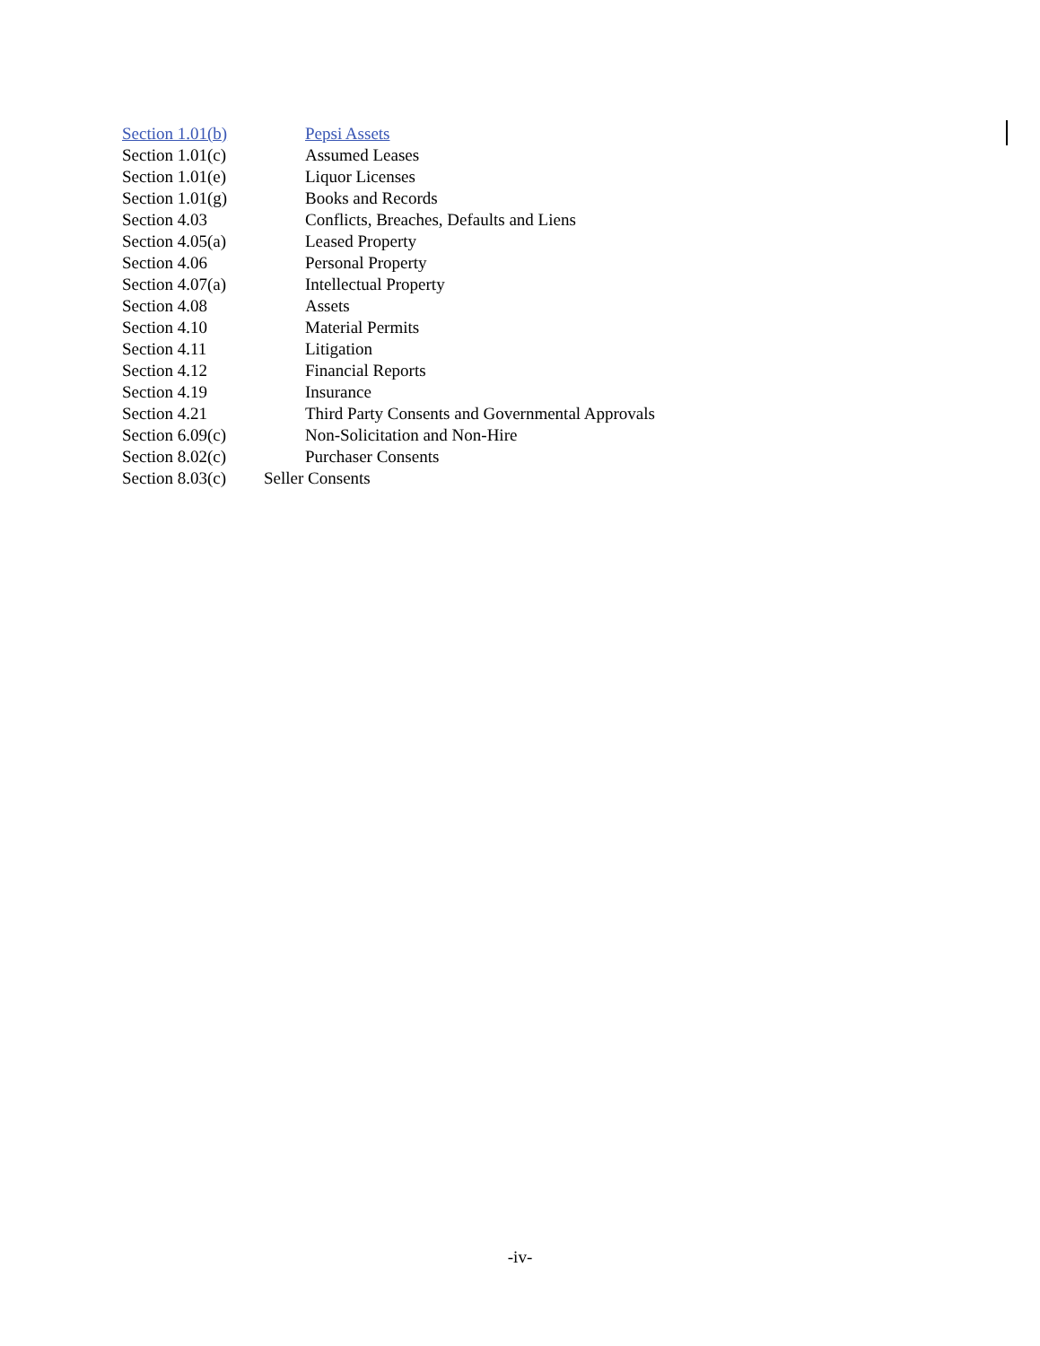Section 1.01(b) Pepsi Assets
Section 1.01(c) Assumed Leases
Section 1.01(e) Liquor Licenses
Section 1.01(g) Books and Records
Section 4.03 Conflicts, Breaches, Defaults and Liens
Section 4.05(a) Leased Property
Section 4.06 Personal Property
Section 4.07(a) Intellectual Property
Section 4.08 Assets
Section 4.10 Material Permits
Section 4.11 Litigation
Section 4.12 Financial Reports
Section 4.19 Insurance
Section 4.21 Third Party Consents and Governmental Approvals
Section 6.09(c) Non-Solicitation and Non-Hire
Section 8.02(c) Purchaser Consents
Section 8.03(c) Seller Consents
-iv-